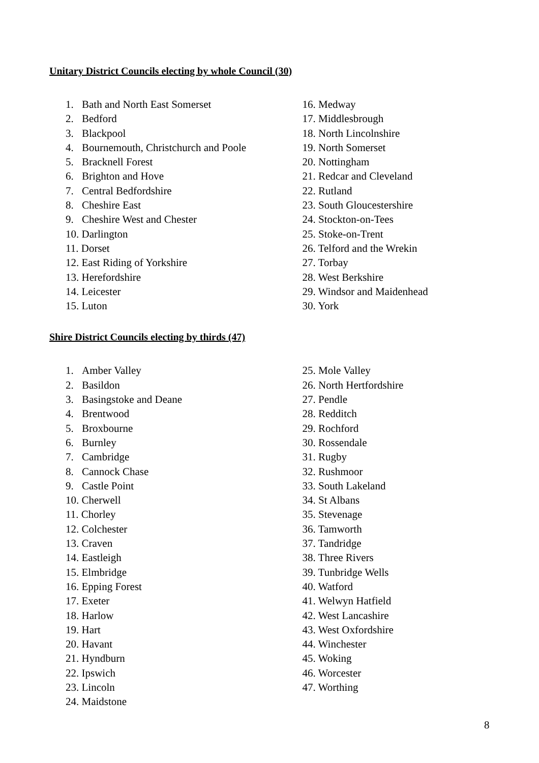Unitary District Councils electing by whole Council (30)
1. Bath and North East Somerset
2. Bedford
3. Blackpool
4. Bournemouth, Christchurch and Poole
5. Bracknell Forest
6. Brighton and Hove
7. Central Bedfordshire
8. Cheshire East
9. Cheshire West and Chester
10. Darlington
11. Dorset
12. East Riding of Yorkshire
13. Herefordshire
14. Leicester
15. Luton
16. Medway
17. Middlesbrough
18. North Lincolnshire
19. North Somerset
20. Nottingham
21. Redcar and Cleveland
22. Rutland
23. South Gloucestershire
24. Stockton-on-Tees
25. Stoke-on-Trent
26. Telford and the Wrekin
27. Torbay
28. West Berkshire
29. Windsor and Maidenhead
30. York
Shire District Councils electing by thirds (47)
1. Amber Valley
2. Basildon
3. Basingstoke and Deane
4. Brentwood
5. Broxbourne
6. Burnley
7. Cambridge
8. Cannock Chase
9. Castle Point
10. Cherwell
11. Chorley
12. Colchester
13. Craven
14. Eastleigh
15. Elmbridge
16. Epping Forest
17. Exeter
18. Harlow
19. Hart
20. Havant
21. Hyndburn
22. Ipswich
23. Lincoln
24. Maidstone
25. Mole Valley
26. North Hertfordshire
27. Pendle
28. Redditch
29. Rochford
30. Rossendale
31. Rugby
32. Rushmoor
33. South Lakeland
34. St Albans
35. Stevenage
36. Tamworth
37. Tandridge
38. Three Rivers
39. Tunbridge Wells
40. Watford
41. Welwyn Hatfield
42. West Lancashire
43. West Oxfordshire
44. Winchester
45. Woking
46. Worcester
47. Worthing
8